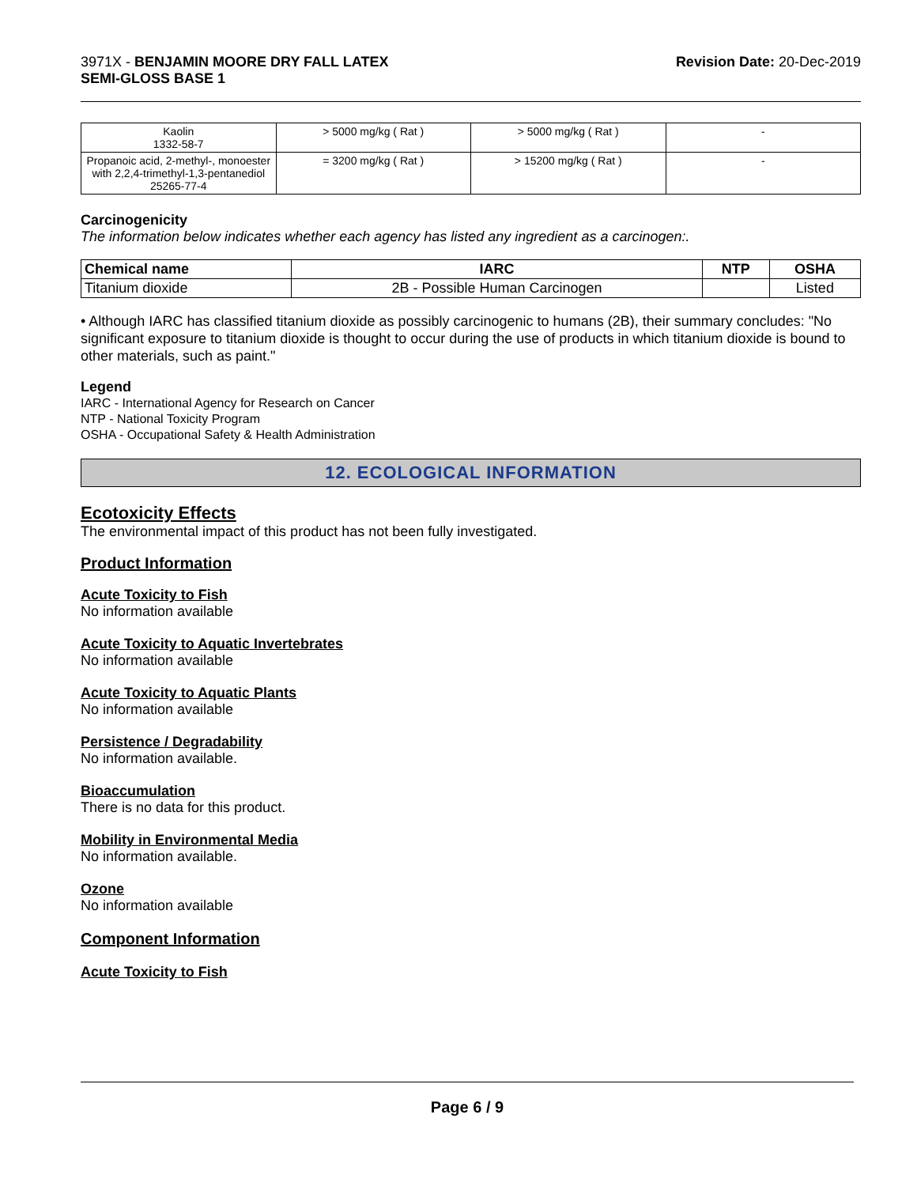3971X - BENJAMIN MOORE DRY FALL LATEX
SEMI-GLOSS BASE 1
Revision Date: 20-Dec-2019
| Kaolin 1332-58-7 | > 5000 mg/kg ( Rat ) | > 5000 mg/kg ( Rat ) | - |
| Propanoic acid, 2-methyl-, monoester with 2,2,4-trimethyl-1,3-pentanediol 25265-77-4 | = 3200 mg/kg ( Rat ) | > 15200 mg/kg ( Rat ) | - |
Carcinogenicity
The information below indicates whether each agency has listed any ingredient as a carcinogen:.
| Chemical name | IARC | NTP | OSHA |
| --- | --- | --- | --- |
| Titanium dioxide | 2B - Possible Human Carcinogen | | Listed |
• Although IARC has classified titanium dioxide as possibly carcinogenic to humans (2B), their summary concludes: "No significant exposure to titanium dioxide is thought to occur during the use of products in which titanium dioxide is bound to other materials, such as paint."
Legend
IARC - International Agency for Research on Cancer
NTP - National Toxicity Program
OSHA - Occupational Safety & Health Administration
12. ECOLOGICAL INFORMATION
Ecotoxicity Effects
The environmental impact of this product has not been fully investigated.
Product Information
Acute Toxicity to Fish
No information available
Acute Toxicity to Aquatic Invertebrates
No information available
Acute Toxicity to Aquatic Plants
No information available
Persistence / Degradability
No information available.
Bioaccumulation
There is no data for this product.
Mobility in Environmental Media
No information available.
Ozone
No information available
Component Information
Acute Toxicity to Fish
Page 6 / 9